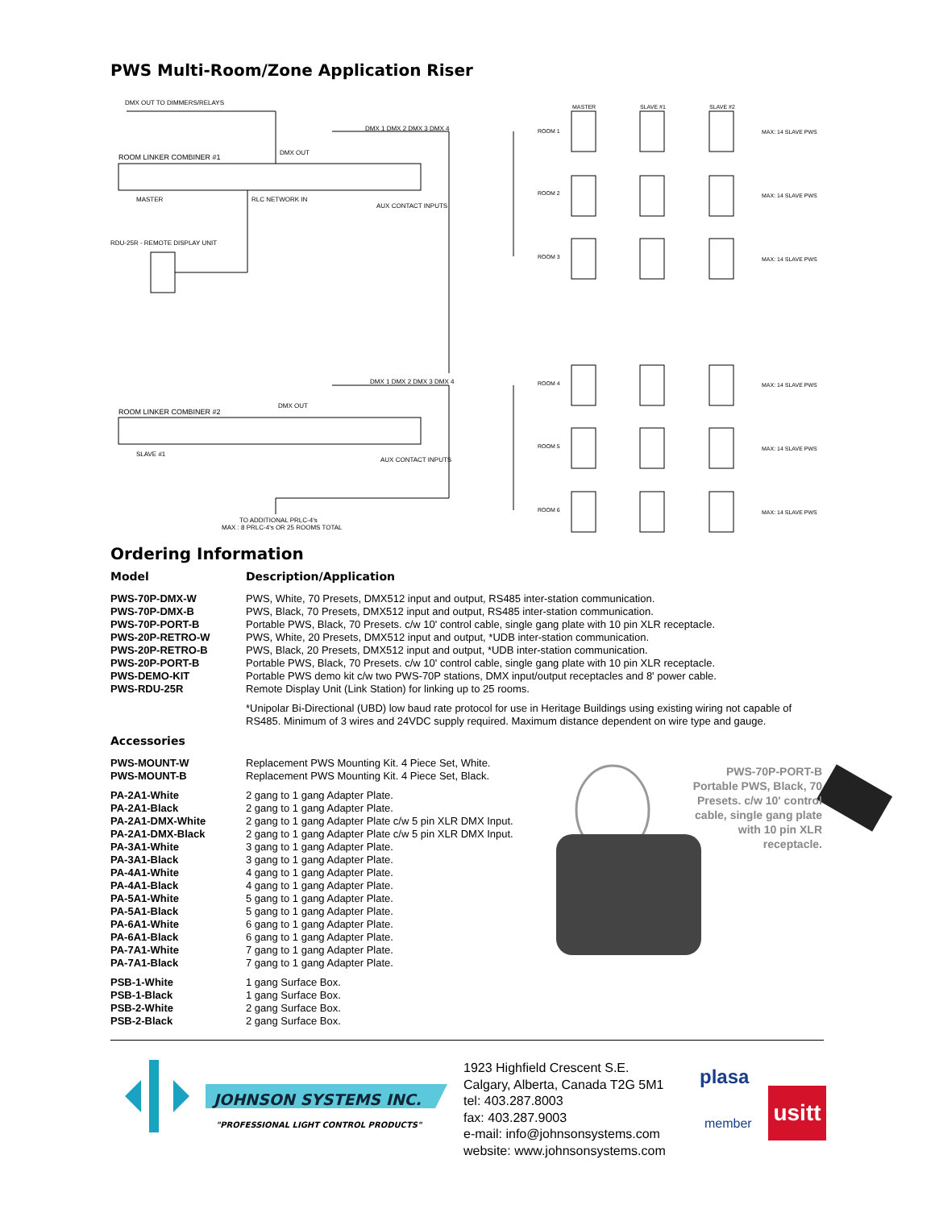PWS Multi-Room/Zone Application Riser
DMX OUT TO DIMMERS/RELAYS
ROOM LINKER COMBINER #1
DMX OUT
MASTER
RLC NETWORK IN
RDU-25R - REMOTE DISPLAY UNIT
AUX CONTACT INPUTS
ROOM LINKER COMBINER #2
DMX OUT
SLAVE #1
AUX CONTACT INPUTS
TO ADDITIONAL PRLC-4's
MAX : 8 PRLC-4's OR 25 ROOMS TOTAL
DMX 1 DMX 2 DMX 3 DMX 4
DMX 1 DMX 2 DMX 3 DMX 4
ROOM 1
MAX: 14 SLAVE PWS
ROOM 2
MAX: 14 SLAVE PWS
ROOM 3
MAX: 14 SLAVE PWS
ROOM 4
MAX: 14 SLAVE PWS
ROOM 5
MAX: 14 SLAVE PWS
ROOM 6
MAX: 14 SLAVE PWS
MASTER
SLAVE #1
SLAVE #2
Ordering Information
| Model | Description/Application |
| --- | --- |
| PWS-70P-DMX-W | PWS, White, 70 Presets, DMX512 input and output, RS485 inter-station communication. |
| PWS-70P-DMX-B | PWS, Black, 70 Presets, DMX512 input and output, RS485 inter-station communication. |
| PWS-70P-PORT-B | Portable PWS, Black, 70 Presets. c/w 10' control cable, single gang plate with 10 pin XLR receptacle. |
| PWS-20P-RETRO-W | PWS, White, 20 Presets, DMX512 input and output, *UDB inter-station communication. |
| PWS-20P-RETRO-B | PWS, Black, 20 Presets, DMX512 input and output, *UDB inter-station communication. |
| PWS-20P-PORT-B | Portable PWS, Black, 70 Presets. c/w 10' control cable, single gang plate with 10 pin XLR receptacle. |
| PWS-DEMO-KIT | Portable PWS demo kit c/w two PWS-70P stations, DMX input/output receptacles and 8' power cable. |
| PWS-RDU-25R | Remote Display Unit (Link Station) for linking up to 25 rooms. |
| | *Unipolar Bi-Directional (UBD) low baud rate protocol for use in Heritage Buildings using existing wiring not capable of RS485. Minimum of 3 wires and 24VDC supply required. Maximum distance dependent on wire type and gauge. |
| Accessories | |
| PWS-MOUNT-W | Replacement PWS Mounting Kit. 4 Piece Set, White. |
| PWS-MOUNT-B | Replacement PWS Mounting Kit. 4 Piece Set, Black. |
| PA-2A1-White | 2 gang to 1 gang Adapter Plate. |
| PA-2A1-Black | 2 gang to 1 gang Adapter Plate. |
| PA-2A1-DMX-White | 2 gang to 1 gang Adapter Plate c/w 5 pin XLR DMX Input. |
| PA-2A1-DMX-Black | 2 gang to 1 gang Adapter Plate c/w 5 pin XLR DMX Input. |
| PA-3A1-White | 3 gang to 1 gang Adapter Plate. |
| PA-3A1-Black | 3 gang to 1 gang Adapter Plate. |
| PA-4A1-White | 4 gang to 1 gang Adapter Plate. |
| PA-4A1-Black | 4 gang to 1 gang Adapter Plate. |
| PA-5A1-White | 5 gang to 1 gang Adapter Plate. |
| PA-5A1-Black | 5 gang to 1 gang Adapter Plate. |
| PA-6A1-White | 6 gang to 1 gang Adapter Plate. |
| PA-6A1-Black | 6 gang to 1 gang Adapter Plate. |
| PA-7A1-White | 7 gang to 1 gang Adapter Plate. |
| PA-7A1-Black | 7 gang to 1 gang Adapter Plate. |
| PSB-1-White | 1 gang Surface Box. |
| PSB-1-Black | 1 gang Surface Box. |
| PSB-2-White | 2 gang Surface Box. |
| PSB-2-Black | 2 gang Surface Box. |
PWS-70P-PORT-B Portable PWS, Black, 70 Presets. c/w 10' control cable, single gang plate with 10 pin XLR receptacle.
JOHNSON SYSTEMS INC.
"PROFESSIONAL LIGHT CONTROL PRODUCTS"
1923 Highfield Crescent S.E.
Calgary, Alberta, Canada T2G 5M1
tel: 403.287.8003
fax: 403.287.9003
e-mail: info@johnsonsystems.com
website: www.johnsonsystems.com
plasa
member
usitt